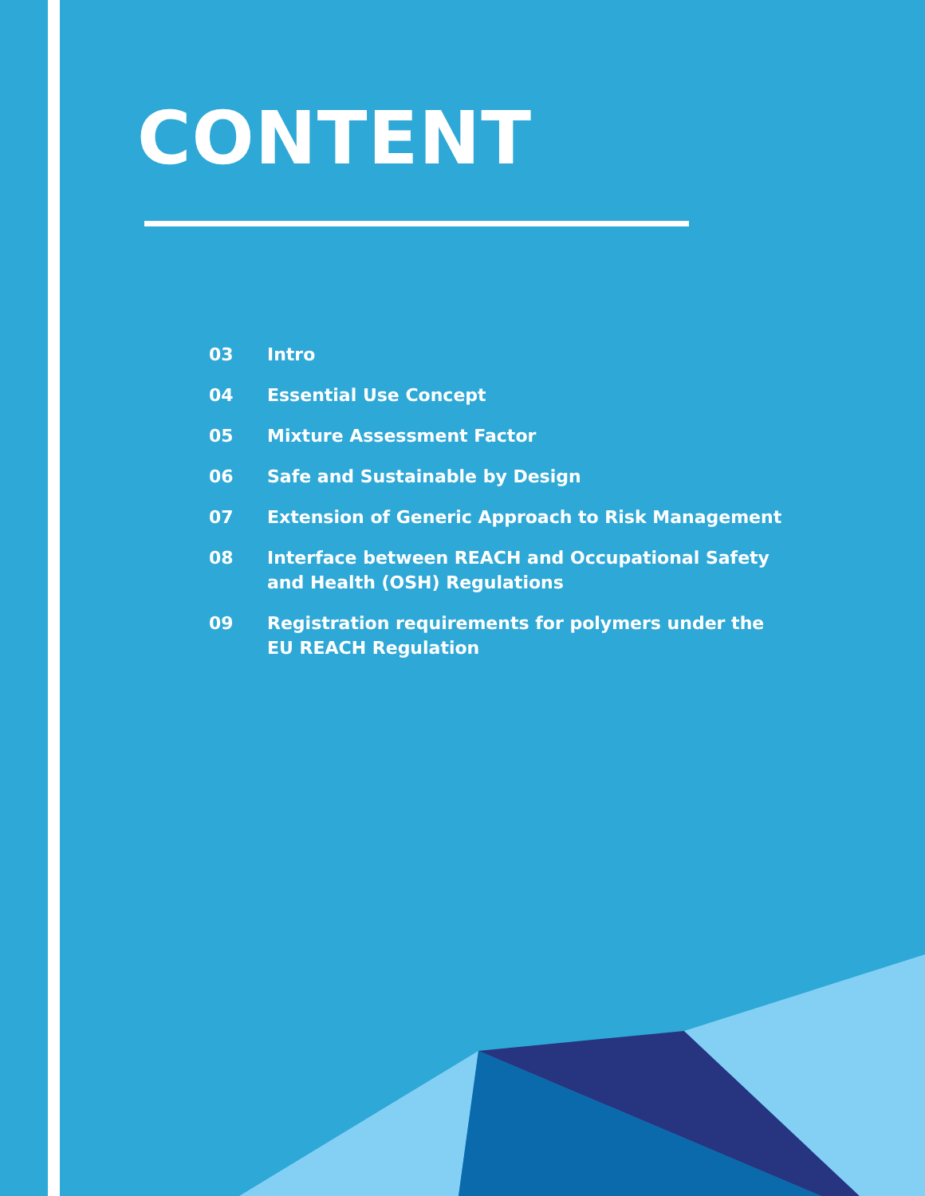CONTENT
| 03 | Intro |
| 04 | Essential Use Concept |
| 05 | Mixture Assessment Factor |
| 06 | Safe and Sustainable by Design |
| 07 | Extension of Generic Approach to Risk Management |
| 08 | Interface between REACH and Occupational Safety and Health (OSH) Regulations |
| 09 | Registration requirements for polymers under the EU REACH Regulation |